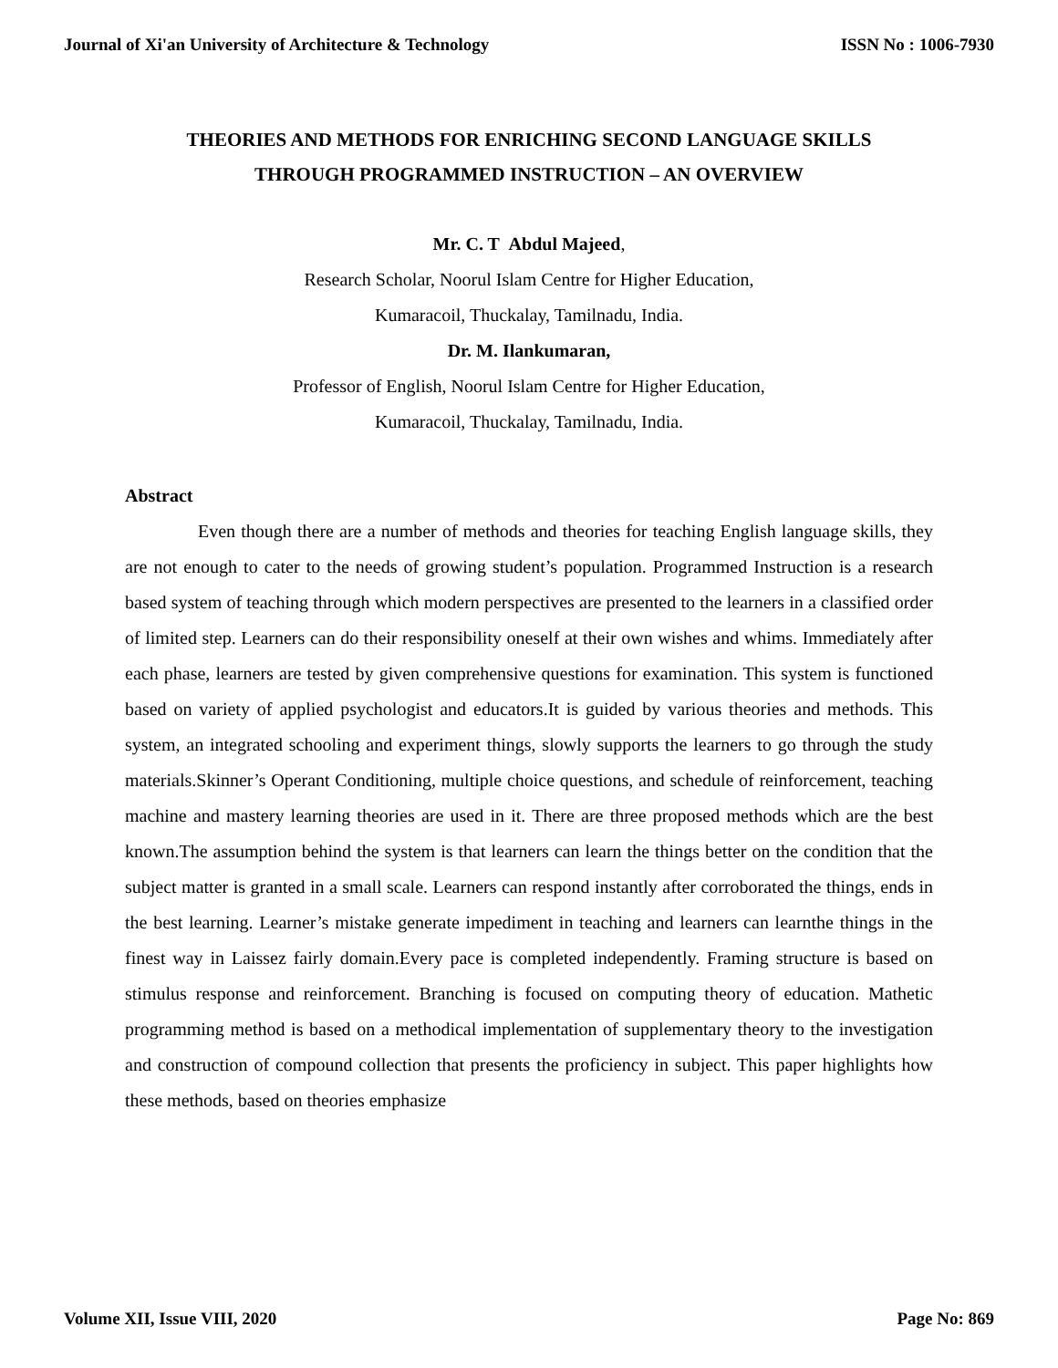Journal of Xi'an University of Architecture & Technology ISSN No : 1006-7930
THEORIES AND METHODS FOR ENRICHING SECOND LANGUAGE SKILLS
THROUGH PROGRAMMED INSTRUCTION – AN OVERVIEW
Mr. C. T Abdul Majeed,
Research Scholar, Noorul Islam Centre for Higher Education,
Kumaracoil, Thuckalay, Tamilnadu, India.
Dr. M. Ilankumaran,
Professor of English, Noorul Islam Centre for Higher Education,
Kumaracoil, Thuckalay, Tamilnadu, India.
Abstract
Even though there are a number of methods and theories for teaching English language skills, they are not enough to cater to the needs of growing student’s population. Programmed Instruction is a research based system of teaching through which modern perspectives are presented to the learners in a classified order of limited step. Learners can do their responsibility oneself at their own wishes and whims. Immediately after each phase, learners are tested by given comprehensive questions for examination. This system is functioned based on variety of applied psychologist and educators.It is guided by various theories and methods. This system, an integrated schooling and experiment things, slowly supports the learners to go through the study materials.Skinner’s Operant Conditioning, multiple choice questions, and schedule of reinforcement, teaching machine and mastery learning theories are used in it. There are three proposed methods which are the best known.The assumption behind the system is that learners can learn the things better on the condition that the subject matter is granted in a small scale. Learners can respond instantly after corroborated the things, ends in the best learning. Learner’s mistake generate impediment in teaching and learners can learnthe things in the finest way in Laissez fairly domain.Every pace is completed independently. Framing structure is based on stimulus response and reinforcement. Branching is focused on computing theory of education. Mathetic programming method is based on a methodical implementation of supplementary theory to the investigation and construction of compound collection that presents the proficiency in subject. This paper highlights how these methods, based on theories emphasize
Volume XII, Issue VIII, 2020 Page No: 869